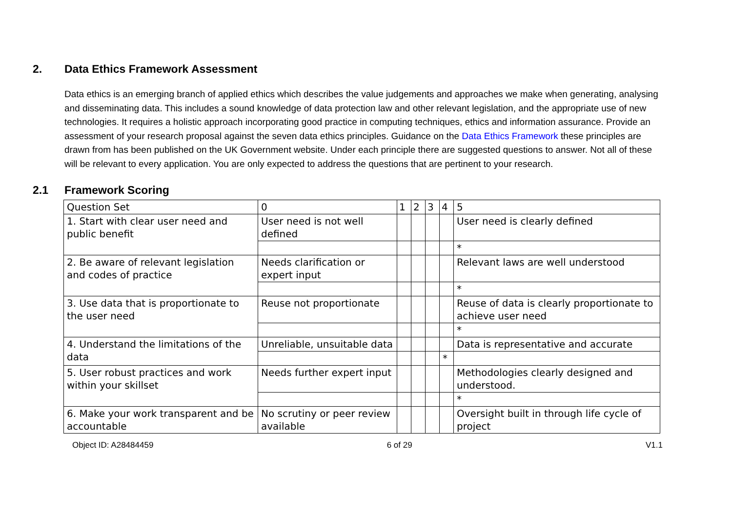2. Data Ethics Framework Assessment
Data ethics is an emerging branch of applied ethics which describes the value judgements and approaches we make when generating, analysing and disseminating data. This includes a sound knowledge of data protection law and other relevant legislation, and the appropriate use of new technologies. It requires a holistic approach incorporating good practice in computing techniques, ethics and information assurance. Provide an assessment of your research proposal against the seven data ethics principles. Guidance on the Data Ethics Framework these principles are drawn from has been published on the UK Government website. Under each principle there are suggested questions to answer. Not all of these will be relevant to every application. You are only expected to address the questions that are pertinent to your research.
2.1 Framework Scoring
| Question Set | 0 | 1 | 2 | 3 | 4 | 5 |
| 1. Start with clear user need and public benefit | User need is not well defined | | | | | User need is clearly defined |
| | | | | | | * |
| 2. Be aware of relevant legislation and codes of practice | Needs clarification or expert input | | | | | Relevant laws are well understood |
| | | | | | | * |
| 3. Use data that is proportionate to the user need | Reuse not proportionate | | | | | Reuse of data is clearly proportionate to achieve user need |
| | | | | | | * |
| 4. Understand the limitations of the data | Unreliable, unsuitable data | | | | | Data is representative and accurate |
| | | | | | * | |
| 5. User robust practices and work within your skillset | Needs further expert input | | | | | Methodologies clearly designed and understood. |
| | | | | | | * |
| 6. Make your work transparent and be accountable | No scrutiny or peer review available | | | | | Oversight built in through life cycle of project |
Object ID: A28484459 6 of 29 V1.1